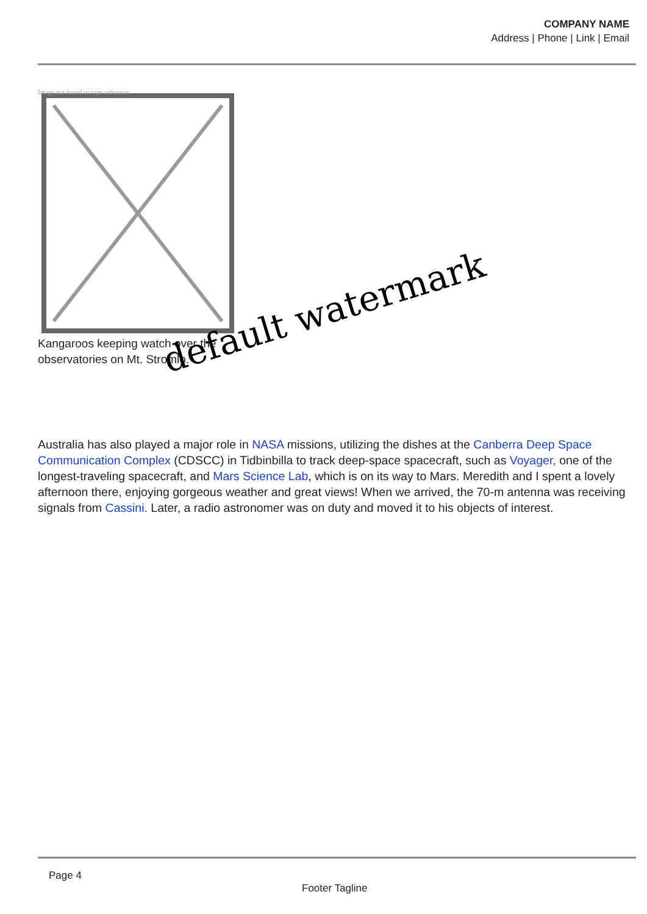COMPANY NAME
Address | Phone | Link | Email
Image not found or type unknown
Kangaroos keeping watch over the observatories on Mt. Stromlo.
default watermark
Australia has also played a major role in NASA missions, utilizing the dishes at the Canberra Deep Space Communication Complex (CDSCC) in Tidbinbilla to track deep-space spacecraft, such as Voyager, one of the longest-traveling spacecraft, and Mars Science Lab, which is on its way to Mars. Meredith and I spent a lovely afternoon there, enjoying gorgeous weather and great views! When we arrived, the 70-m antenna was receiving signals from Cassini. Later, a radio astronomer was on duty and moved it to his objects of interest.
Page 4
Footer Tagline